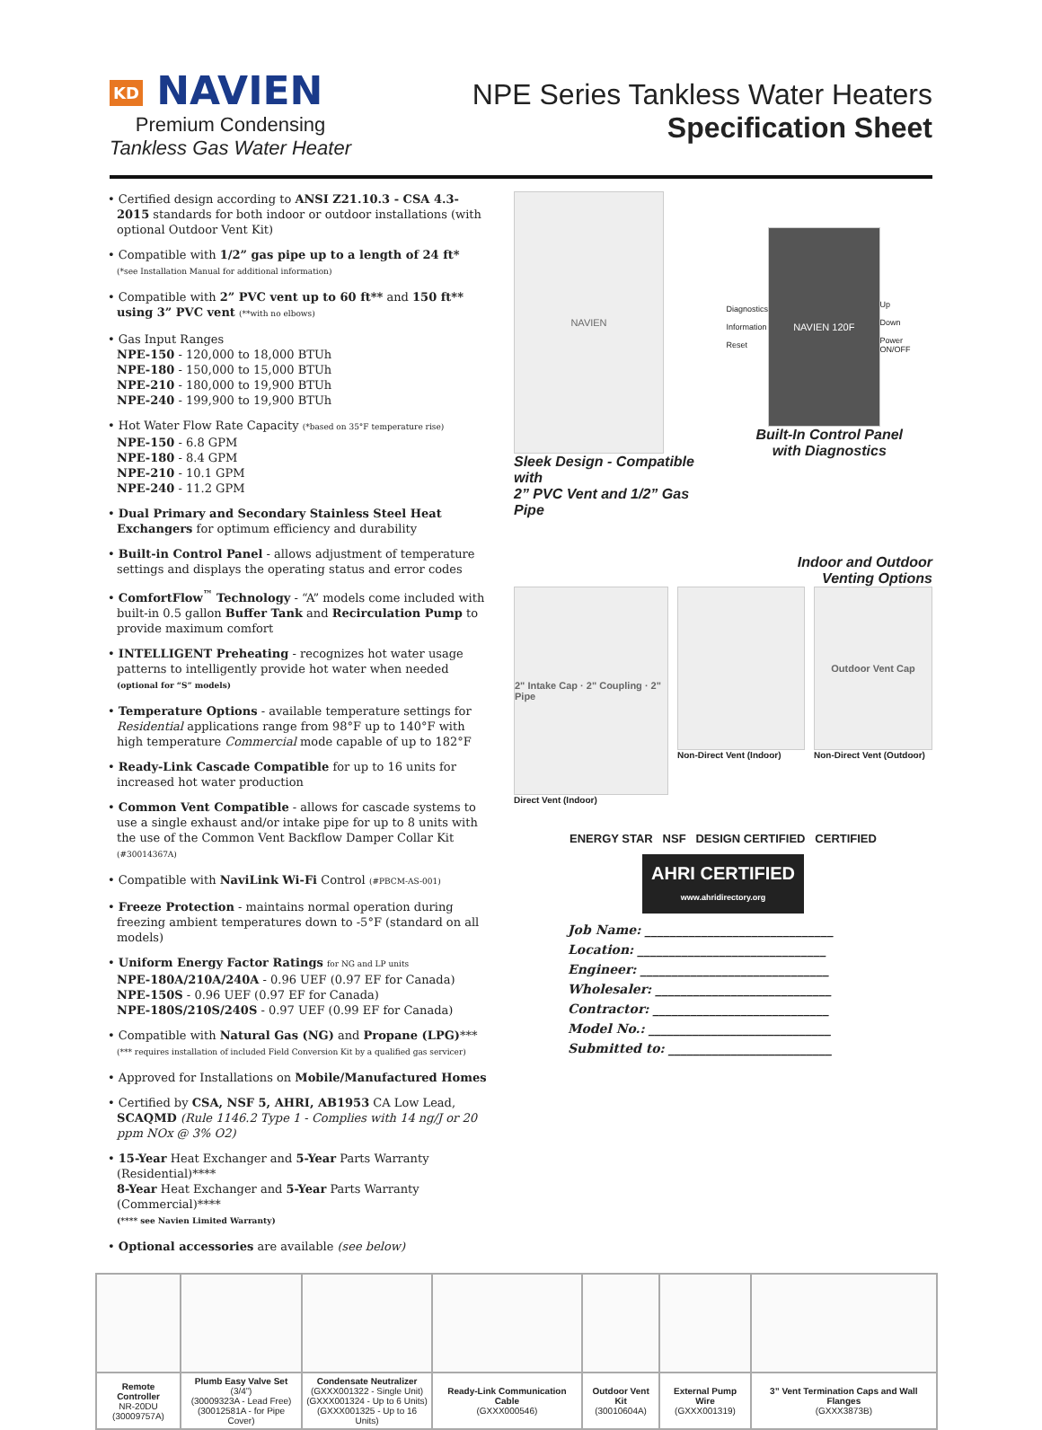KD NAVIEN
Premium Condensing
Tankless Gas Water Heater
NPE Series Tankless Water Heaters
Specification Sheet
• Certified design according to ANSI Z21.10.3 - CSA 4.3-2015 standards for both indoor or outdoor installations (with optional Outdoor Vent Kit)
• Compatible with 1/2” gas pipe up to a length of 24 ft*
(*see Installation Manual for additional information)
• Compatible with 2” PVC vent up to 60 ft** and 150 ft** using 3” PVC vent (**with no elbows)
• Gas Input Ranges
NPE-150 - 120,000 to 18,000 BTUh
NPE-180 - 150,000 to 15,000 BTUh
NPE-210 - 180,000 to 19,900 BTUh
NPE-240 - 199,900 to 19,900 BTUh
• Hot Water Flow Rate Capacity (*based on 35°F temperature rise)
NPE-150 - 6.8 GPM
NPE-180 - 8.4 GPM
NPE-210 - 10.1 GPM
NPE-240 - 11.2 GPM
• Dual Primary and Secondary Stainless Steel Heat Exchangers for optimum efficiency and durability
• Built-in Control Panel - allows adjustment of temperature settings and displays the operating status and error codes
• ComfortFlow<sup>™</sup> Technology - “A” models come included with built-in 0.5 gallon Buffer Tank and Recirculation Pump to provide maximum comfort
• INTELLIGENT Preheating - recognizes hot water usage patterns to intelligently provide hot water when needed (optional for “S” models)
• Temperature Options - available temperature settings for Residential applications range from 98°F up to 140°F with high temperature Commercial mode capable of up to 182°F
• Ready-Link Cascade Compatible for up to 16 units for increased hot water production
• Common Vent Compatible - allows for cascade systems to use a single exhaust and/or intake pipe for up to 8 units with the use of the Common Vent Backflow Damper Collar Kit (#30014367A)
• Compatible with NaviLink Wi-Fi Control (#PBCM-AS-001)
• Freeze Protection - maintains normal operation during freezing ambient temperatures down to -5°F (standard on all models)
• Uniform Energy Factor Ratings for NG and LP units
NPE-180A/210A/240A - 0.96 UEF (0.97 EF for Canada)
NPE-150S - 0.96 UEF (0.97 EF for Canada)
NPE-180S/210S/240S - 0.97 UEF (0.99 EF for Canada)
• Compatible with Natural Gas (NG) and Propane (LPG)***
(*** requires installation of included Field Conversion Kit by a qualified gas servicer)
• Approved for Installations on Mobile/Manufactured Homes
• Certified by CSA, NSF 5, AHRI, AB1953 CA Low Lead, SCAQMD (Rule 1146.2 Type 1 - Complies with 14 ng/J or 20 ppm NOx @ 3% O2)
• 15-Year Heat Exchanger and 5-Year Parts Warranty (Residential)****
8-Year Heat Exchanger and 5-Year Parts Warranty (Commercial)****
(**** see Navien Limited Warranty)
• Optional accessories are available (see below)
NAVIEN
Sleek Design - Compatible with
2” PVC Vent and 1/2” Gas Pipe
Diagnostics
Information
Reset
NAVIEN 120F
Up
Down
Power ON/OFF
Built-In Control Panel
with Diagnostics
Indoor and Outdoor
Venting Options
2" Intake Cap · 2" Coupling · 2" Pipe
Direct Vent (Indoor)
Non-Direct Vent (Indoor)
Outdoor Vent Cap
Non-Direct Vent (Outdoor)
ENERGY STAR NSF DESIGN CERTIFIED CERTIFIED
AHRI CERTIFIED
www.ahridirectory.org
Job Name: ______________________________
Location: ______________________________
Engineer: ______________________________
Wholesaler: ____________________________
Contractor: ____________________________
Model No.: _____________________________
Submitted to: __________________________
| Remote Controller NR-20DU (30009757A) | Plumb Easy Valve Set (3/4”) (30009323A - Lead Free) (30012581A - for Pipe Cover) | Condensate Neutralizer (GXXX001322 - Single Unit) (GXXX001324 - Up to 6 Units) (GXXX001325 - Up to 16 Units) | Ready-Link Communication Cable (GXXX000546) | Outdoor Vent Kit (30010604A) | External Pump Wire (GXXX001319) | 3” Vent Termination Caps and Wall Flanges (GXXX3873B) |